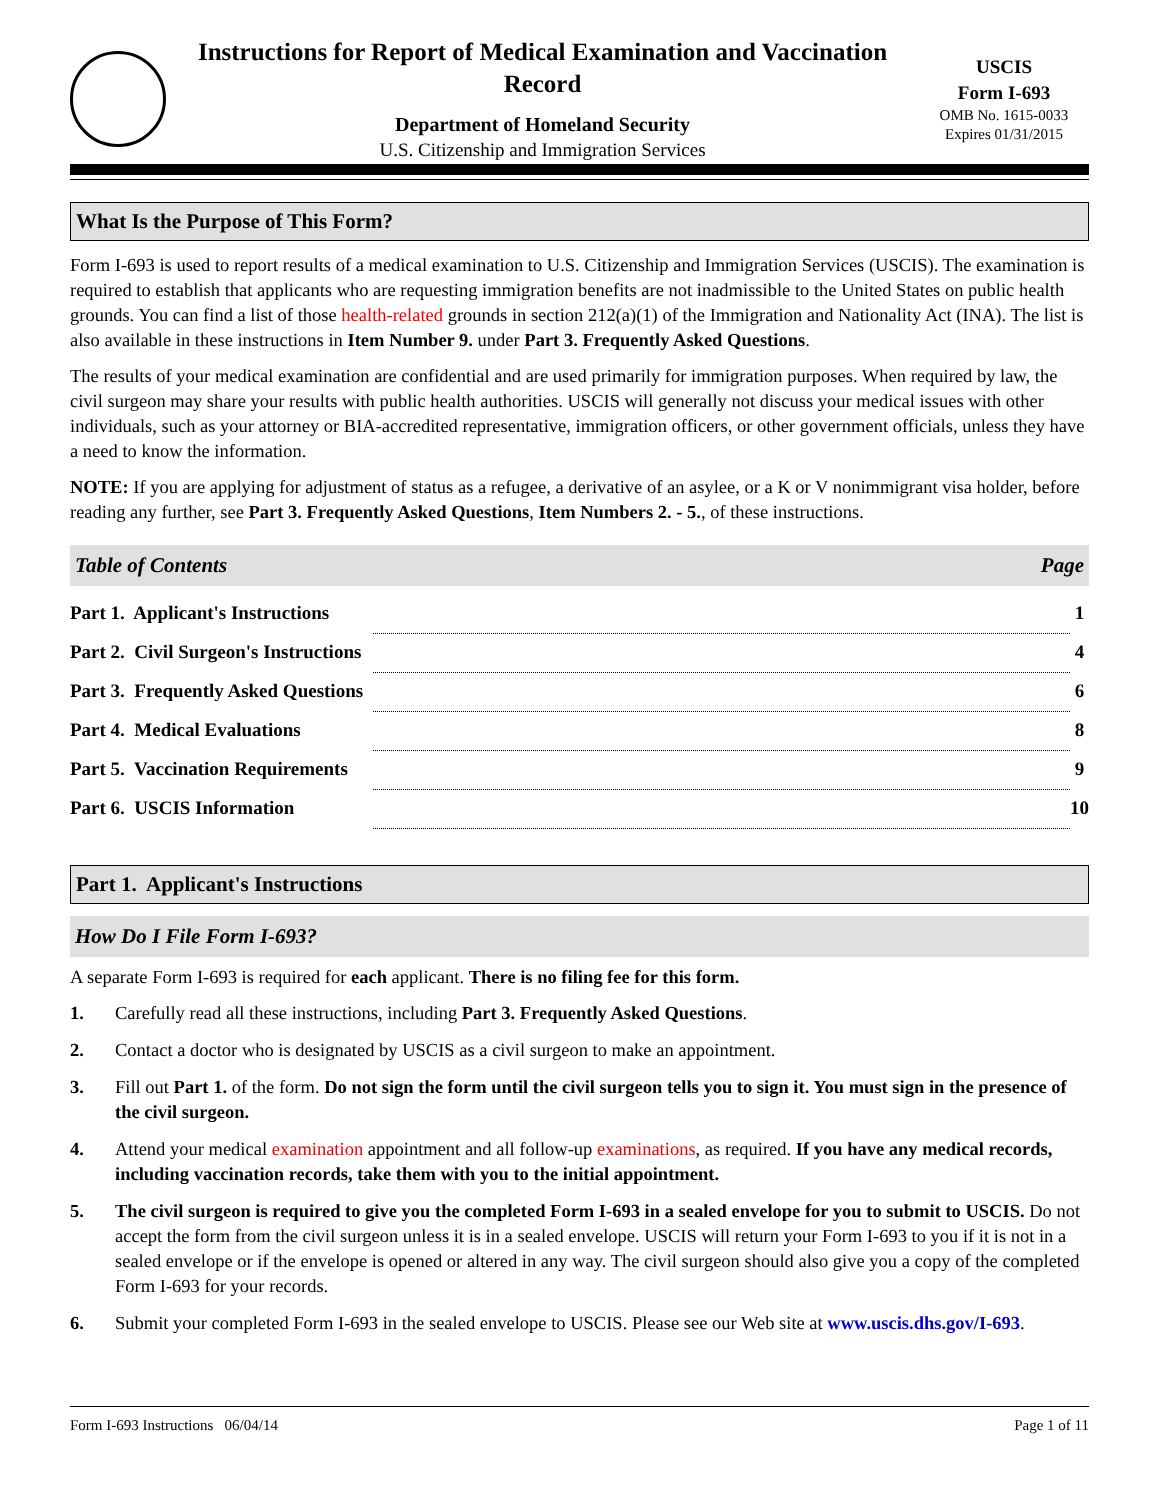Instructions for Report of Medical Examination and Vaccination Record
Department of Homeland Security
U.S. Citizenship and Immigration Services
USCIS
Form I-693
OMB No. 1615-0033
Expires 01/31/2015
What Is the Purpose of This Form?
Form I-693 is used to report results of a medical examination to U.S. Citizenship and Immigration Services (USCIS). The examination is required to establish that applicants who are requesting immigration benefits are not inadmissible to the United States on public health grounds. You can find a list of those health-related grounds in section 212(a)(1) of the Immigration and Nationality Act (INA). The list is also available in these instructions in Item Number 9. under Part 3. Frequently Asked Questions.
The results of your medical examination are confidential and are used primarily for immigration purposes. When required by law, the civil surgeon may share your results with public health authorities. USCIS will generally not discuss your medical issues with other individuals, such as your attorney or BIA-accredited representative, immigration officers, or other government officials, unless they have a need to know the information.
NOTE: If you are applying for adjustment of status as a refugee, a derivative of an asylee, or a K or V nonimmigrant visa holder, before reading any further, see Part 3. Frequently Asked Questions, Item Numbers 2. - 5., of these instructions.
Table of Contents Page
| Part 1. Applicant's Instructions | | 1 |
| Part 2. Civil Surgeon's Instructions | | 4 |
| Part 3. Frequently Asked Questions | | 6 |
| Part 4. Medical Evaluations | | 8 |
| Part 5. Vaccination Requirements | | 9 |
| Part 6. USCIS Information | | 10 |
Part 1. Applicant's Instructions
How Do I File Form I-693?
A separate Form I-693 is required for each applicant. There is no filing fee for this form.
1. Carefully read all these instructions, including Part 3. Frequently Asked Questions.
2. Contact a doctor who is designated by USCIS as a civil surgeon to make an appointment.
3. Fill out Part 1. of the form. Do not sign the form until the civil surgeon tells you to sign it. You must sign in the presence of the civil surgeon.
4. Attend your medical examination appointment and all follow-up examinations, as required. If you have any medical records, including vaccination records, take them with you to the initial appointment.
5. The civil surgeon is required to give you the completed Form I-693 in a sealed envelope for you to submit to USCIS. Do not accept the form from the civil surgeon unless it is in a sealed envelope. USCIS will return your Form I-693 to you if it is not in a sealed envelope or if the envelope is opened or altered in any way. The civil surgeon should also give you a copy of the completed Form I-693 for your records.
6. Submit your completed Form I-693 in the sealed envelope to USCIS. Please see our Web site at www.uscis.dhs.gov/I-693.
Form I-693 Instructions 06/04/14 Page 1 of 11